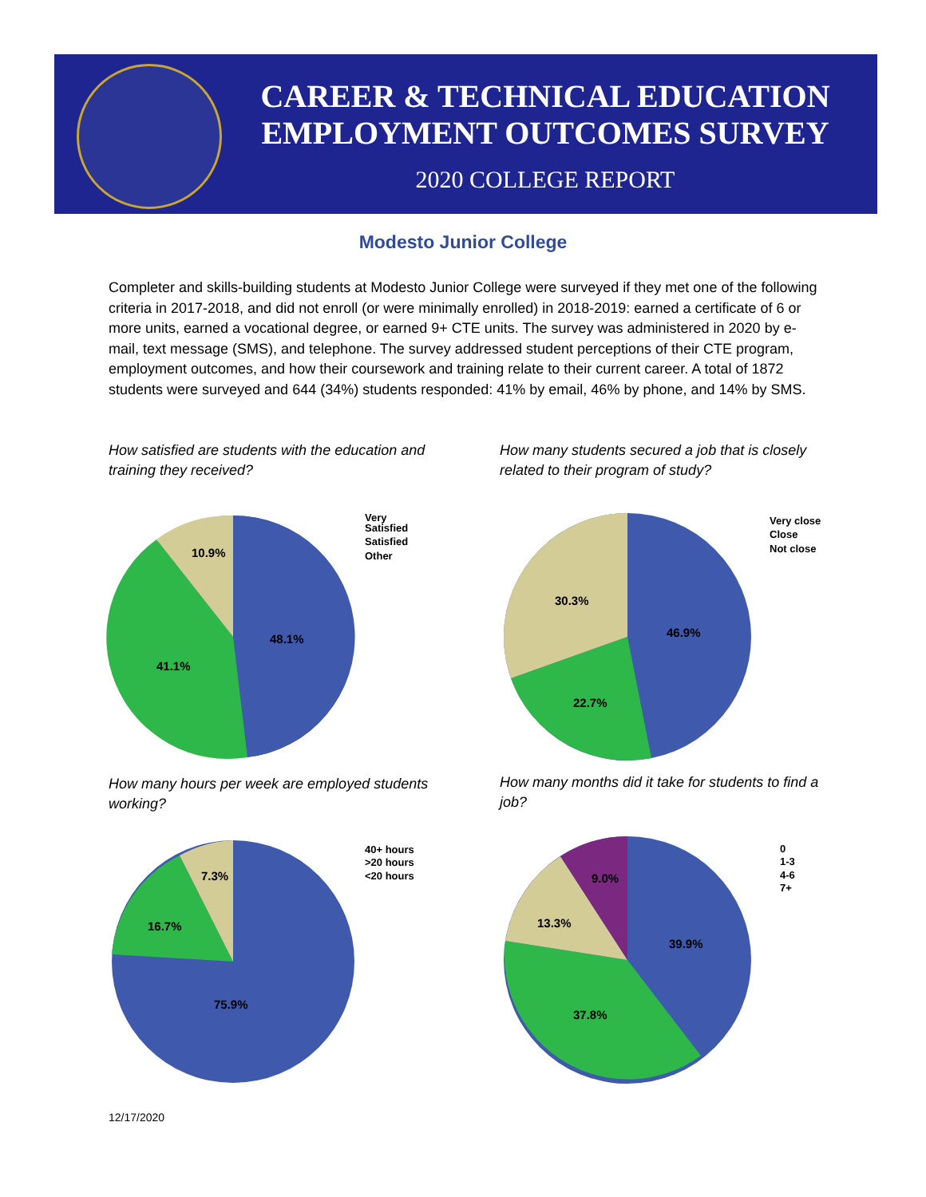CAREER & TECHNICAL EDUCATION
EMPLOYMENT OUTCOMES SURVEY
2020 COLLEGE REPORT
Modesto Junior College
Completer and skills-building students at Modesto Junior College were surveyed if they met one of the following criteria in 2017-2018, and did not enroll (or were minimally enrolled) in 2018-2019: earned a certificate of 6 or more units, earned a vocational degree, or earned 9+ CTE units. The survey was administered in 2020 by e-mail, text message (SMS), and telephone. The survey addressed student perceptions of their CTE program, employment outcomes, and how their coursework and training relate to their current career. A total of 1872 students were surveyed and 644 (34%) students responded: 41% by email, 46% by phone, and 14% by SMS.
How satisfied are students with the education and training they received?
How many students secured a job that is closely related to their program of study?
48.1%
41.1%
10.9%
Very
Satisfied
Satisfied
Other
46.9%
22.7%
30.3%
Very close
Close
Not close
How many hours per week are employed students working?
How many months did it take for students to find a job?
75.9%
16.7%
7.3%
40+ hours
>20 hours
<20 hours
39.9%
37.8%
13.3%
9.0%
0
1-3
4-6
7+
12/17/2020